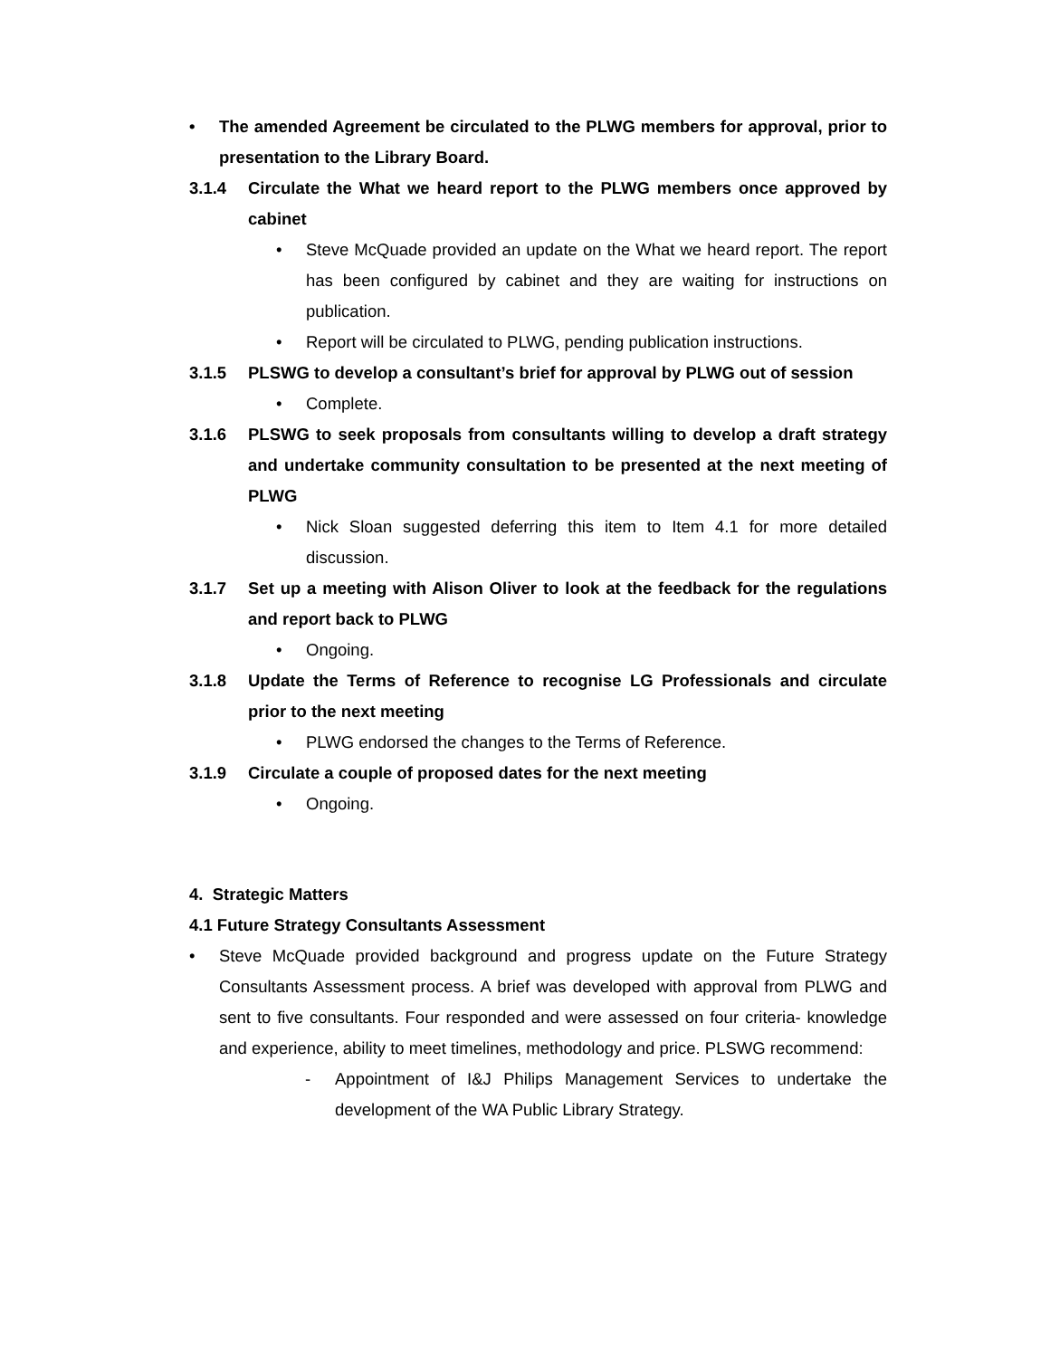• The amended Agreement be circulated to the PLWG members for approval, prior to presentation to the Library Board.
3.1.4 Circulate the What we heard report to the PLWG members once approved by cabinet
• Steve McQuade provided an update on the What we heard report. The report has been configured by cabinet and they are waiting for instructions on publication.
• Report will be circulated to PLWG, pending publication instructions.
3.1.5 PLSWG to develop a consultant’s brief for approval by PLWG out of session
• Complete.
3.1.6 PLSWG to seek proposals from consultants willing to develop a draft strategy and undertake community consultation to be presented at the next meeting of PLWG
• Nick Sloan suggested deferring this item to Item 4.1 for more detailed discussion.
3.1.7 Set up a meeting with Alison Oliver to look at the feedback for the regulations and report back to PLWG
• Ongoing.
3.1.8 Update the Terms of Reference to recognise LG Professionals and circulate prior to the next meeting
• PLWG endorsed the changes to the Terms of Reference.
3.1.9 Circulate a couple of proposed dates for the next meeting
• Ongoing.
4. Strategic Matters
4.1 Future Strategy Consultants Assessment
• Steve McQuade provided background and progress update on the Future Strategy Consultants Assessment process. A brief was developed with approval from PLWG and sent to five consultants. Four responded and were assessed on four criteria- knowledge and experience, ability to meet timelines, methodology and price. PLSWG recommend:
- Appointment of I&J Philips Management Services to undertake the development of the WA Public Library Strategy.